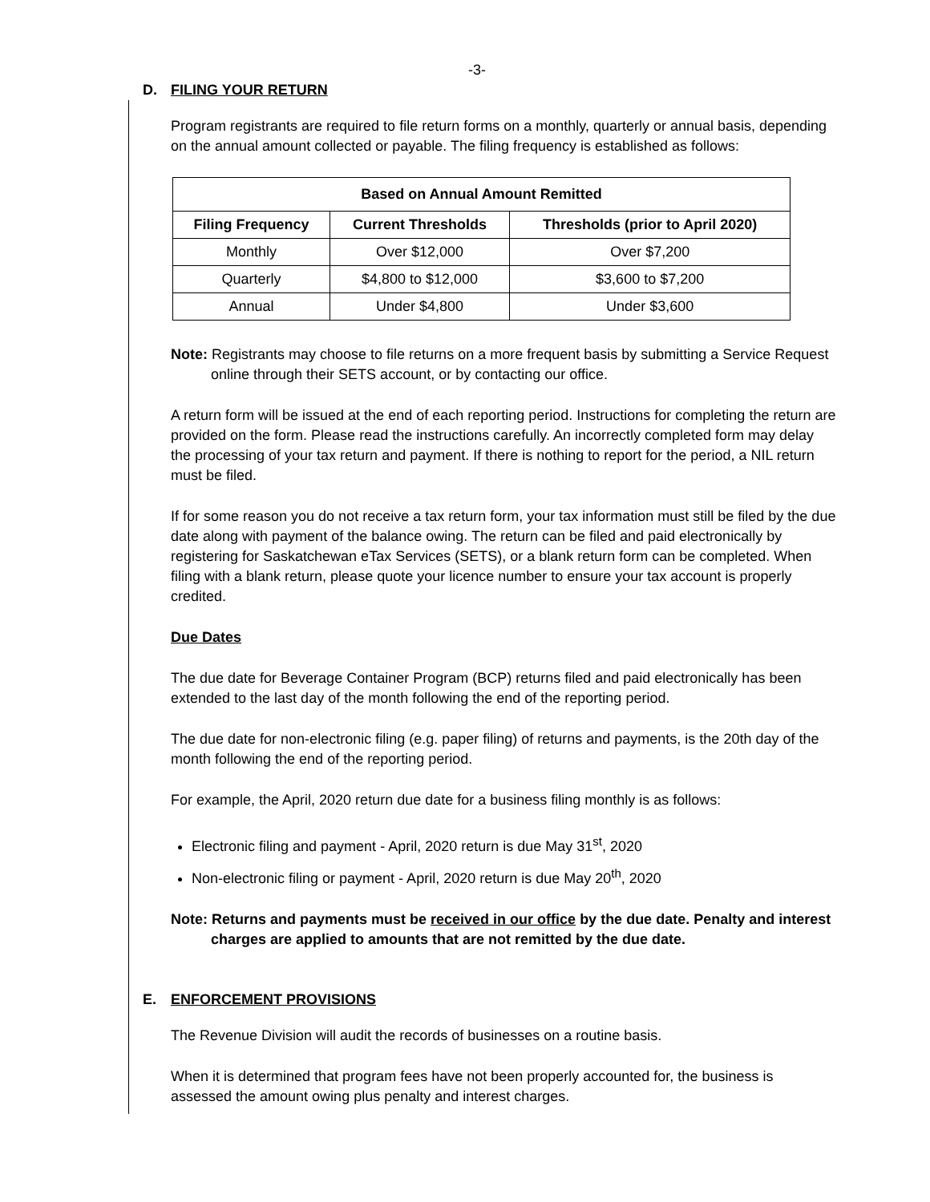-3-
D. FILING YOUR RETURN
Program registrants are required to file return forms on a monthly, quarterly or annual basis, depending on the annual amount collected or payable. The filing frequency is established as follows:
| Based on Annual Amount Remitted | | |
| --- | --- | --- |
| Filing Frequency | Current Thresholds | Thresholds (prior to April 2020) |
| Monthly | Over $12,000 | Over $7,200 |
| Quarterly | $4,800 to $12,000 | $3,600 to $7,200 |
| Annual | Under $4,800 | Under $3,600 |
Note: Registrants may choose to file returns on a more frequent basis by submitting a Service Request online through their SETS account, or by contacting our office.
A return form will be issued at the end of each reporting period. Instructions for completing the return are provided on the form. Please read the instructions carefully. An incorrectly completed form may delay the processing of your tax return and payment. If there is nothing to report for the period, a NIL return must be filed.
If for some reason you do not receive a tax return form, your tax information must still be filed by the due date along with payment of the balance owing. The return can be filed and paid electronically by registering for Saskatchewan eTax Services (SETS), or a blank return form can be completed. When filing with a blank return, please quote your licence number to ensure your tax account is properly credited.
Due Dates
The due date for Beverage Container Program (BCP) returns filed and paid electronically has been extended to the last day of the month following the end of the reporting period.
The due date for non-electronic filing (e.g. paper filing) of returns and payments, is the 20th day of the month following the end of the reporting period.
For example, the April, 2020 return due date for a business filing monthly is as follows:
Electronic filing and payment - April, 2020 return is due May 31<sup>st</sup>, 2020
Non-electronic filing or payment - April, 2020 return is due May 20<sup>th</sup>, 2020
Note: Returns and payments must be received in our office by the due date. Penalty and interest charges are applied to amounts that are not remitted by the due date.
E. ENFORCEMENT PROVISIONS
The Revenue Division will audit the records of businesses on a routine basis.
When it is determined that program fees have not been properly accounted for, the business is assessed the amount owing plus penalty and interest charges.